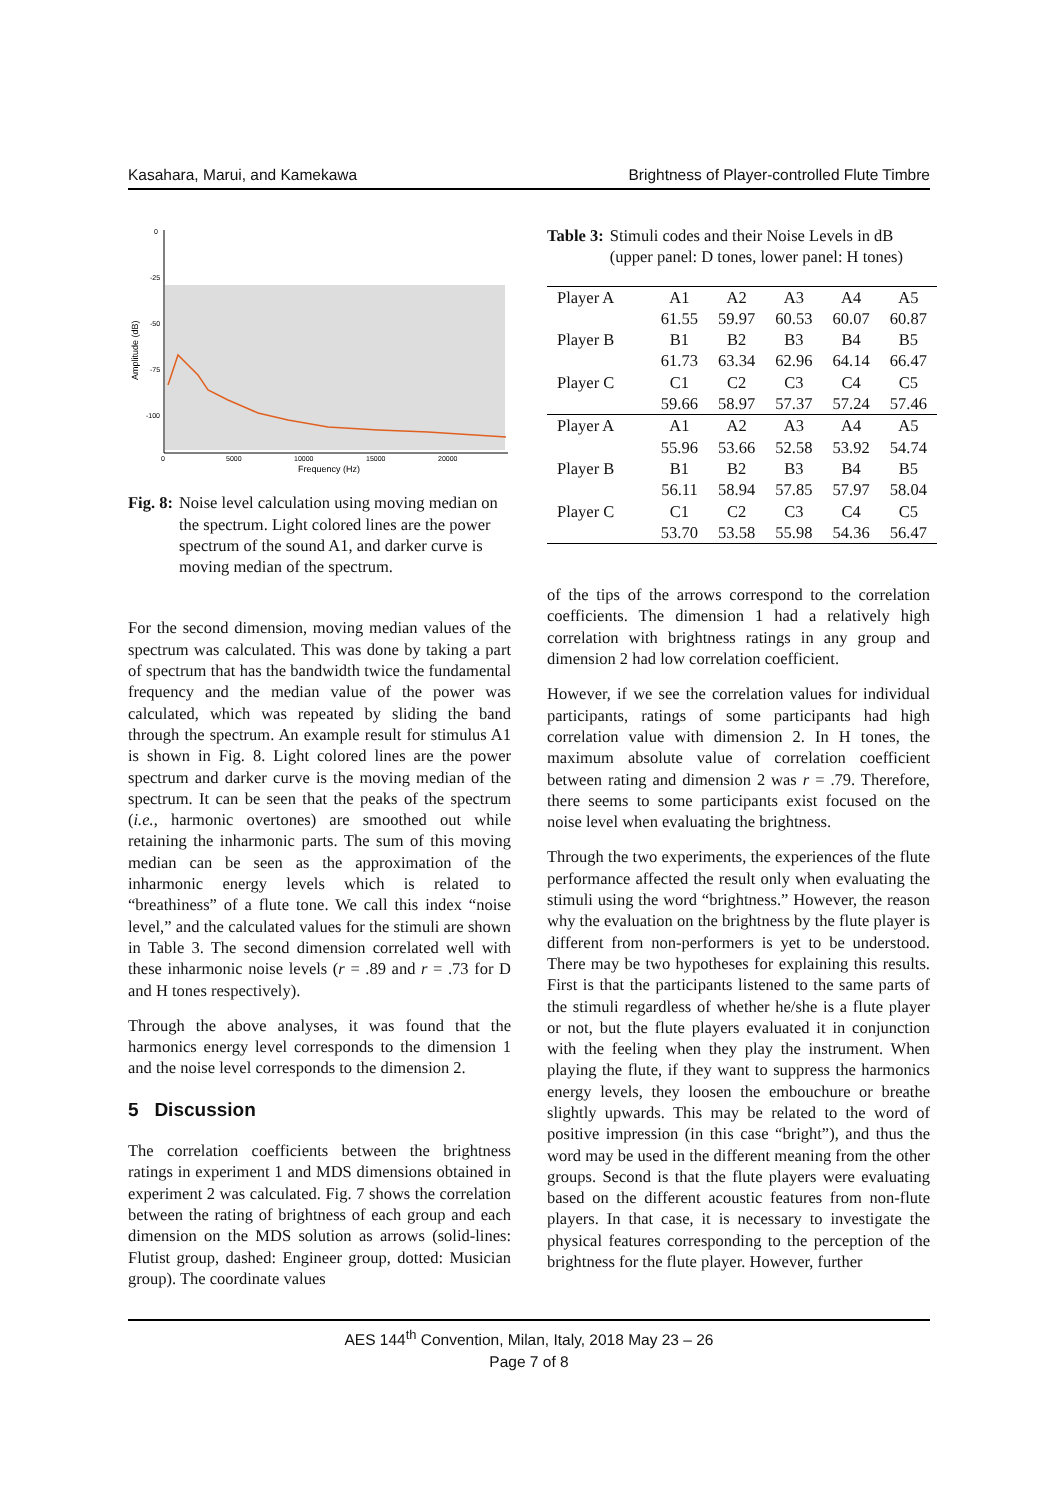Kasahara, Marui, and Kamekawa Brightness of Player-controlled Flute Timbre
Amplitude (dB)
0
-25
-50
-75
-100
0
5000
10000
15000
20000
Frequency (Hz)
Fig. 8: Noise level calculation using moving median on the spectrum. Light colored lines are the power spectrum of the sound A1, and darker curve is moving median of the spectrum.
For the second dimension, moving median values of the spectrum was calculated. This was done by taking a part of spectrum that has the bandwidth twice the fundamental frequency and the median value of the power was calculated, which was repeated by sliding the band through the spectrum. An example result for stimulus A1 is shown in Fig. 8. Light colored lines are the power spectrum and darker curve is the moving median of the spectrum. It can be seen that the peaks of the spectrum (i.e., harmonic overtones) are smoothed out while retaining the inharmonic parts. The sum of this moving median can be seen as the approximation of the inharmonic energy levels which is related to “breathiness” of a flute tone. We call this index “noise level,” and the calculated values for the stimuli are shown in Table 3. The second dimension correlated well with these inharmonic noise levels (r = .89 and r = .73 for D and H tones respectively).
Through the above analyses, it was found that the harmonics energy level corresponds to the dimension 1 and the noise level corresponds to the dimension 2.
5 Discussion
The correlation coefficients between the brightness ratings in experiment 1 and MDS dimensions obtained in experiment 2 was calculated. Fig. 7 shows the correlation between the rating of brightness of each group and each dimension on the MDS solution as arrows (solid-lines: Flutist group, dashed: Engineer group, dotted: Musician group). The coordinate values
Table 3: Stimuli codes and their Noise Levels in dB (upper panel: D tones, lower panel: H tones)
| Player A | A1 | A2 | A3 | A4 | A5 |
| | 61.55 | 59.97 | 60.53 | 60.07 | 60.87 |
| Player B | B1 | B2 | B3 | B4 | B5 |
| | 61.73 | 63.34 | 62.96 | 64.14 | 66.47 |
| Player C | C1 | C2 | C3 | C4 | C5 |
| | 59.66 | 58.97 | 57.37 | 57.24 | 57.46 |
| Player A | A1 | A2 | A3 | A4 | A5 |
| | 55.96 | 53.66 | 52.58 | 53.92 | 54.74 |
| Player B | B1 | B2 | B3 | B4 | B5 |
| | 56.11 | 58.94 | 57.85 | 57.97 | 58.04 |
| Player C | C1 | C2 | C3 | C4 | C5 |
| | 53.70 | 53.58 | 55.98 | 54.36 | 56.47 |
of the tips of the arrows correspond to the correlation coefficients. The dimension 1 had a relatively high correlation with brightness ratings in any group and dimension 2 had low correlation coefficient.
However, if we see the correlation values for individual participants, ratings of some participants had high correlation value with dimension 2. In H tones, the maximum absolute value of correlation coefficient between rating and dimension 2 was r = .79. Therefore, there seems to some participants exist focused on the noise level when evaluating the brightness.
Through the two experiments, the experiences of the flute performance affected the result only when evaluating the stimuli using the word “brightness.” However, the reason why the evaluation on the brightness by the flute player is different from non-performers is yet to be understood. There may be two hypotheses for explaining this results. First is that the participants listened to the same parts of the stimuli regardless of whether he/she is a flute player or not, but the flute players evaluated it in conjunction with the feeling when they play the instrument. When playing the flute, if they want to suppress the harmonics energy levels, they loosen the embouchure or breathe slightly upwards. This may be related to the word of positive impression (in this case “bright”), and thus the word may be used in the different meaning from the other groups. Second is that the flute players were evaluating based on the different acoustic features from non-flute players. In that case, it is necessary to investigate the physical features corresponding to the perception of the brightness for the flute player. However, further
AES 144<sup>th</sup> Convention, Milan, Italy, 2018 May 23 – 26
Page 7 of 8